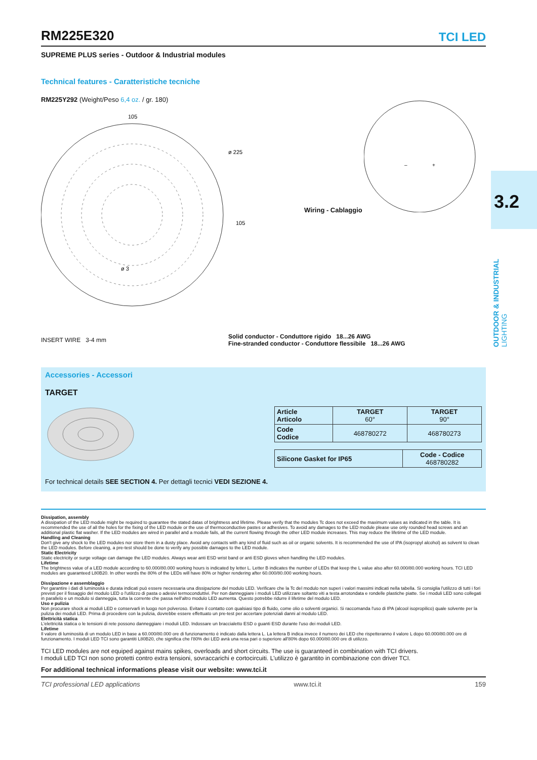3.2
OUTDOOR & INDUSTRIAL LIGHTING
RM225E320
TCI LED
SUPREME PLUS series - Outdoor & Industrial modules
Technical features - Caratteristiche tecniche
RM225Y292 (Weight/Peso 6,4 oz. / gr. 180)
105
ø 225
105
ø 3
Wiring - Cablaggio
–
+
INSERT WIRE 3-4 mm
Solid conductor - Conduttore rigido 18...26 AWG
Fine-stranded conductor - Conduttore flessibile 18...26 AWG
Accessories - Accessori
TARGET
| Article Articolo | TARGET 60° | TARGET 90° |
| --- | --- | --- |
| Code Codice | 468780272 | 468780273 |
| Silicone Gasket for IP65 | Code - Codice 468780282 |
For technical details SEE SECTION 4. Per dettagli tecnici VEDI SEZIONE 4.
Dissipation, assembly
A dissipation of the LED module might be required to guarantee the stated datas of brightness and lifetime. Please verify that the modules Tc does not exceed the maximum values as indicated in the table. It is recommended the use of all the holes for the fixing of the LED module or the use of thermoconductive pastes or adhesives. To avoid any damages to the LED module please use only rounded head screws and an additional plastic flat washer. If the LED modules are wired in parallel and a module fails, all the current flowing through the other LED module increases. This may reduce the lifetime of the LED module.
Handling and Cleaning
Don't give any shock to the LED modules nor store them in a dusty place. Avoid any contacts with any kind of fluid such as oil or organic solvents. It is recommended the use of IPA (isopropyl alcohol) as solvent to clean the LED modules. Before cleaning, a pre-test should be done to verify any possible damages to the LED module.
Static Electricity
Static electricity or surge voltage can damage the LED modules. Always wear anti ESD wrist band or anti ESD gloves when handling the LED modules.
Lifetime
The brightness value of a LED module according to 60.000/80.000 working hours is indicated by letter L. Letter B indicates the number of LEDs that keep the L value also after 60.000/80.000 working hours. TCI LED modules are guaranteed L80B20. In other words the 80% of the LEDs will have 80% or higher rendering after 60.000/80.000 working hours.
Dissipazione e assemblaggio
Per garantire i dati di luminosità e durata indicati può essere necessaria una dissipazione del modulo LED. Verificare che la Tc del modulo non superi i valori massimi indicati nella tabella. Si consiglia l'utilizzo di tutti i fori previsti per il fissaggio del modulo LED o l'utilizzo di pasta o adesivi termoconduttivi. Per non danneggiare i moduli LED utilizzare soltanto viti a testa arrotondata e rondelle plastiche piatte. Se i moduli LED sono collegati in parallelo e un modulo si danneggia, tutta la corrente che passa nell'altro modulo LED aumenta. Questo potrebbe ridurre il lifetime del modulo LED.
Uso e pulizia
Non procurare shock ai moduli LED e conservarli in luogo non polveroso. Evitare il contatto con qualsiasi tipo di fluido, come olio o solventi organici. Si raccomanda l'uso di IPA (alcool isopropilico) quale solvente per la pulizia dei moduli LED. Prima di procedere con la pulizia, dovrebbe essere effettuato un pre-test per accertare potenziali danni al modulo LED.
Elettricità statica
L'elettricità statica o le tensioni di rete possono danneggiare i moduli LED. Indossare un braccialetto ESD o guanti ESD durante l'uso dei moduli LED.
Lifetime
Il valore di luminosità di un modulo LED in base a 60.000/80.000 ore di funzionamento è indicato dalla lettera L. La lettera B indica invece il numero dei LED che rispetteranno il valore L dopo 60.000/80.000 ore di funzionamento. I moduli LED TCI sono garantiti L80B20, che significa che l'80% dei LED avrà una resa pari o superiore all'80% dopo 60.000/80.000 ore di utilizzo.
TCI LED modules are not equiped against mains spikes, overloads and short circuits. The use is guaranteed in combination with TCI drivers.
I moduli LED TCI non sono protetti contro extra tensioni, sovraccarichi e cortocircuiti. L'utilizzo è garantito in combinazione con driver TCI.
For additional technical informations please visit our website: www.tci.it
TCI professional LED applications www.tci.it 159